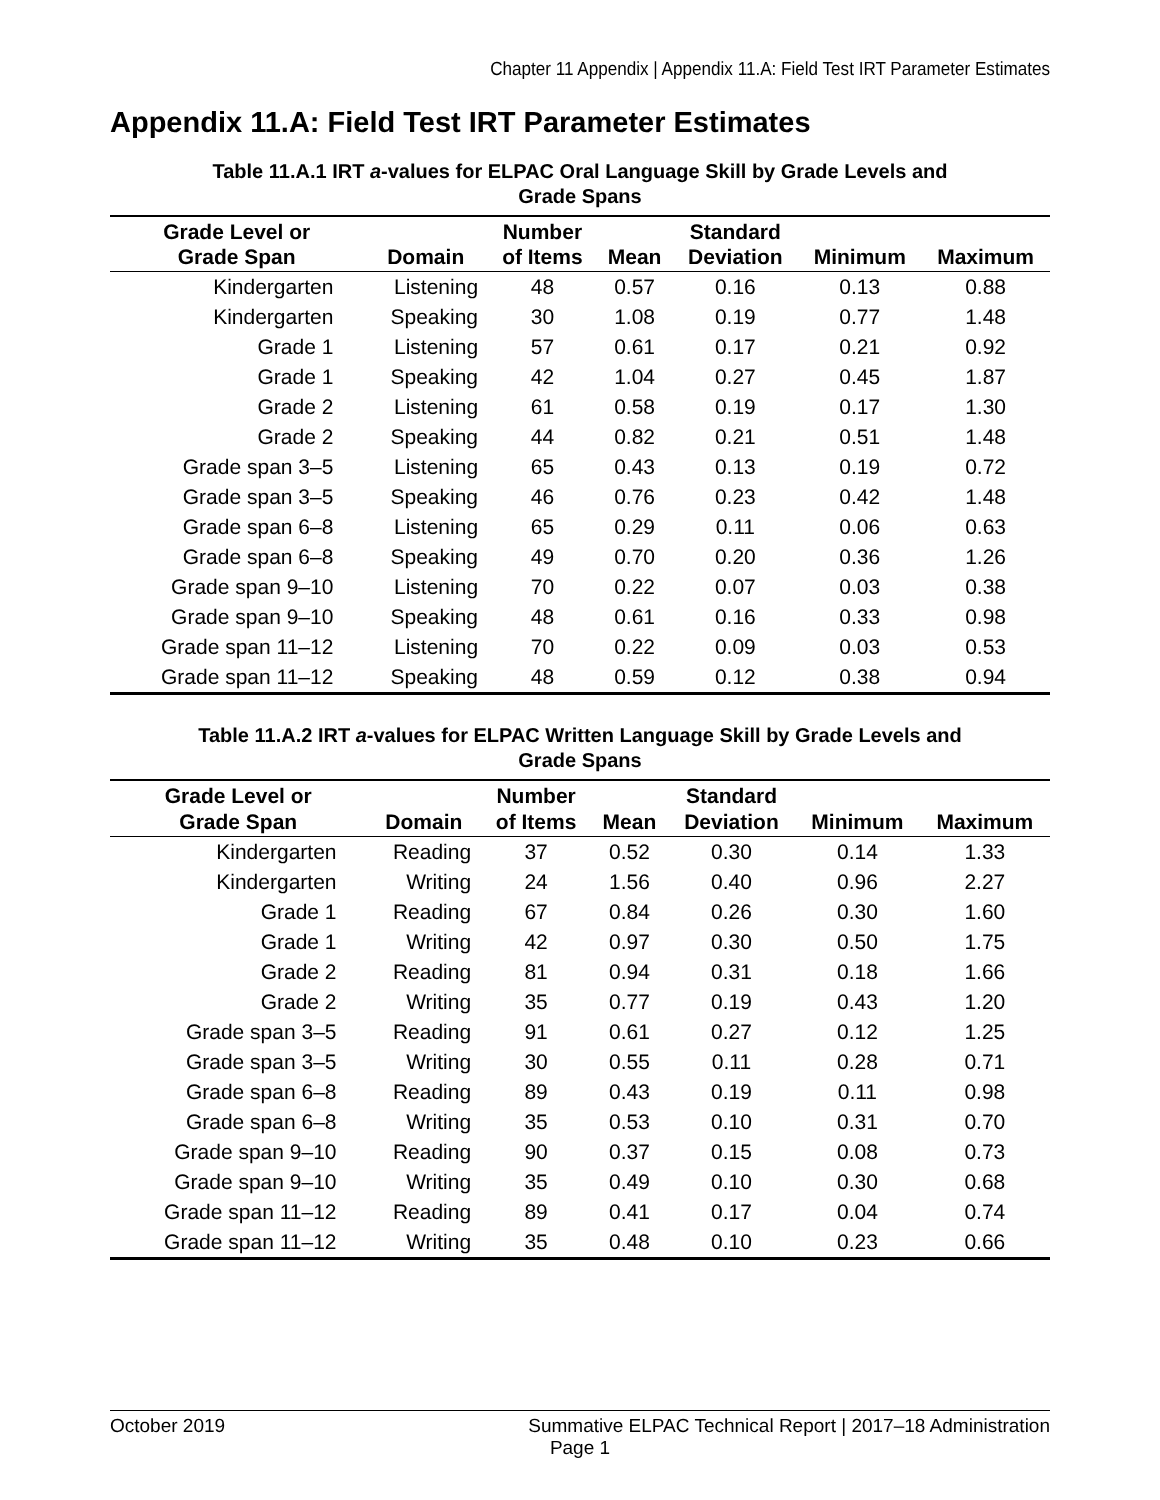Chapter 11 Appendix | Appendix 11.A: Field Test IRT Parameter Estimates
Appendix 11.A: Field Test IRT Parameter Estimates
Table 11.A.1 IRT a-values for ELPAC Oral Language Skill by Grade Levels and
Grade Spans
| Grade Level or Grade Span | Domain | Number of Items | Mean | Standard Deviation | Minimum | Maximum |
| --- | --- | --- | --- | --- | --- | --- |
| Kindergarten | Listening | 48 | 0.57 | 0.16 | 0.13 | 0.88 |
| Kindergarten | Speaking | 30 | 1.08 | 0.19 | 0.77 | 1.48 |
| Grade 1 | Listening | 57 | 0.61 | 0.17 | 0.21 | 0.92 |
| Grade 1 | Speaking | 42 | 1.04 | 0.27 | 0.45 | 1.87 |
| Grade 2 | Listening | 61 | 0.58 | 0.19 | 0.17 | 1.30 |
| Grade 2 | Speaking | 44 | 0.82 | 0.21 | 0.51 | 1.48 |
| Grade span 3–5 | Listening | 65 | 0.43 | 0.13 | 0.19 | 0.72 |
| Grade span 3–5 | Speaking | 46 | 0.76 | 0.23 | 0.42 | 1.48 |
| Grade span 6–8 | Listening | 65 | 0.29 | 0.11 | 0.06 | 0.63 |
| Grade span 6–8 | Speaking | 49 | 0.70 | 0.20 | 0.36 | 1.26 |
| Grade span 9–10 | Listening | 70 | 0.22 | 0.07 | 0.03 | 0.38 |
| Grade span 9–10 | Speaking | 48 | 0.61 | 0.16 | 0.33 | 0.98 |
| Grade span 11–12 | Listening | 70 | 0.22 | 0.09 | 0.03 | 0.53 |
| Grade span 11–12 | Speaking | 48 | 0.59 | 0.12 | 0.38 | 0.94 |
Table 11.A.2 IRT a-values for ELPAC Written Language Skill by Grade Levels and
Grade Spans
| Grade Level or Grade Span | Domain | Number of Items | Mean | Standard Deviation | Minimum | Maximum |
| --- | --- | --- | --- | --- | --- | --- |
| Kindergarten | Reading | 37 | 0.52 | 0.30 | 0.14 | 1.33 |
| Kindergarten | Writing | 24 | 1.56 | 0.40 | 0.96 | 2.27 |
| Grade 1 | Reading | 67 | 0.84 | 0.26 | 0.30 | 1.60 |
| Grade 1 | Writing | 42 | 0.97 | 0.30 | 0.50 | 1.75 |
| Grade 2 | Reading | 81 | 0.94 | 0.31 | 0.18 | 1.66 |
| Grade 2 | Writing | 35 | 0.77 | 0.19 | 0.43 | 1.20 |
| Grade span 3–5 | Reading | 91 | 0.61 | 0.27 | 0.12 | 1.25 |
| Grade span 3–5 | Writing | 30 | 0.55 | 0.11 | 0.28 | 0.71 |
| Grade span 6–8 | Reading | 89 | 0.43 | 0.19 | 0.11 | 0.98 |
| Grade span 6–8 | Writing | 35 | 0.53 | 0.10 | 0.31 | 0.70 |
| Grade span 9–10 | Reading | 90 | 0.37 | 0.15 | 0.08 | 0.73 |
| Grade span 9–10 | Writing | 35 | 0.49 | 0.10 | 0.30 | 0.68 |
| Grade span 11–12 | Reading | 89 | 0.41 | 0.17 | 0.04 | 0.74 |
| Grade span 11–12 | Writing | 35 | 0.48 | 0.10 | 0.23 | 0.66 |
October 2019 Summative ELPAC Technical Report | 2017–18 Administration
Page 1